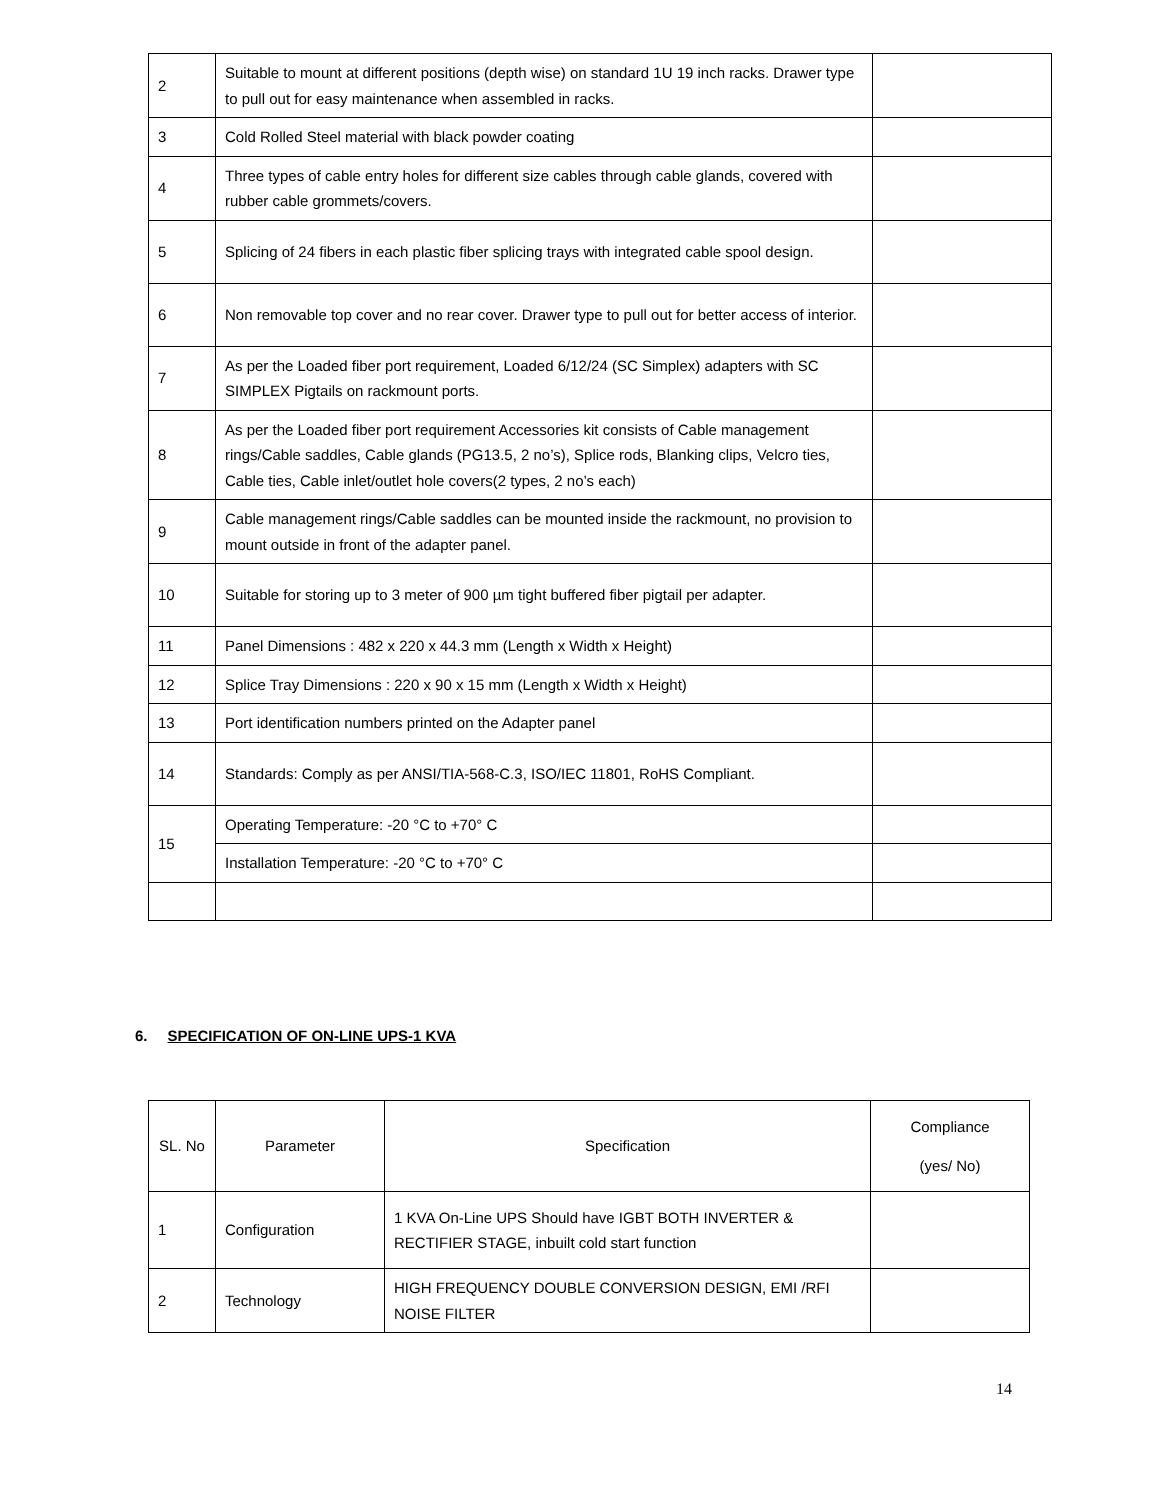| 2 | Suitable to mount at different positions (depth wise) on standard 1U 19 inch racks. Drawer type to pull out for easy maintenance when assembled in racks. | |
| 3 | Cold Rolled Steel material with black powder coating | |
| 4 | Three types of cable entry holes for different size cables through cable glands, covered with rubber cable grommets/covers. | |
| 5 | Splicing of 24 fibers in each plastic fiber splicing trays with integrated cable spool design. | |
| 6 | Non removable top cover and no rear cover. Drawer type to pull out for better access of interior. | |
| 7 | As per the Loaded fiber port requirement, Loaded 6/12/24 (SC Simplex) adapters with SC SIMPLEX Pigtails on rackmount ports. | |
| 8 | As per the Loaded fiber port requirement Accessories kit consists of Cable management rings/Cable saddles, Cable glands (PG13.5, 2 no’s), Splice rods, Blanking clips, Velcro ties, Cable ties, Cable inlet/outlet hole covers(2 types, 2 no’s each) | |
| 9 | Cable management rings/Cable saddles can be mounted inside the rackmount, no provision to mount outside in front of the adapter panel. | |
| 10 | Suitable for storing up to 3 meter of 900 µm tight buffered fiber pigtail per adapter. | |
| 11 | Panel Dimensions : 482 x 220 x 44.3 mm (Length x Width x Height) | |
| 12 | Splice Tray Dimensions : 220 x 90 x 15 mm (Length x Width x Height) | |
| 13 | Port identification numbers printed on the Adapter panel | |
| 14 | Standards: Comply as per ANSI/TIA-568-C.3, ISO/IEC 11801, RoHS Compliant. | |
| 15 | Operating Temperature: -20 °C to +70° C | |
| | Installation Temperature: -20 °C to +70° C | |
6. SPECIFICATION OF ON-LINE UPS-1 KVA
| SL. No | Parameter | Specification | Compliance (yes/ No) |
| --- | --- | --- | --- |
| 1 | Configuration | 1 KVA On-Line UPS Should have IGBT BOTH INVERTER & RECTIFIER STAGE, inbuilt cold start function | |
| 2 | Technology | HIGH FREQUENCY DOUBLE CONVERSION DESIGN, EMI /RFI NOISE FILTER | |
14